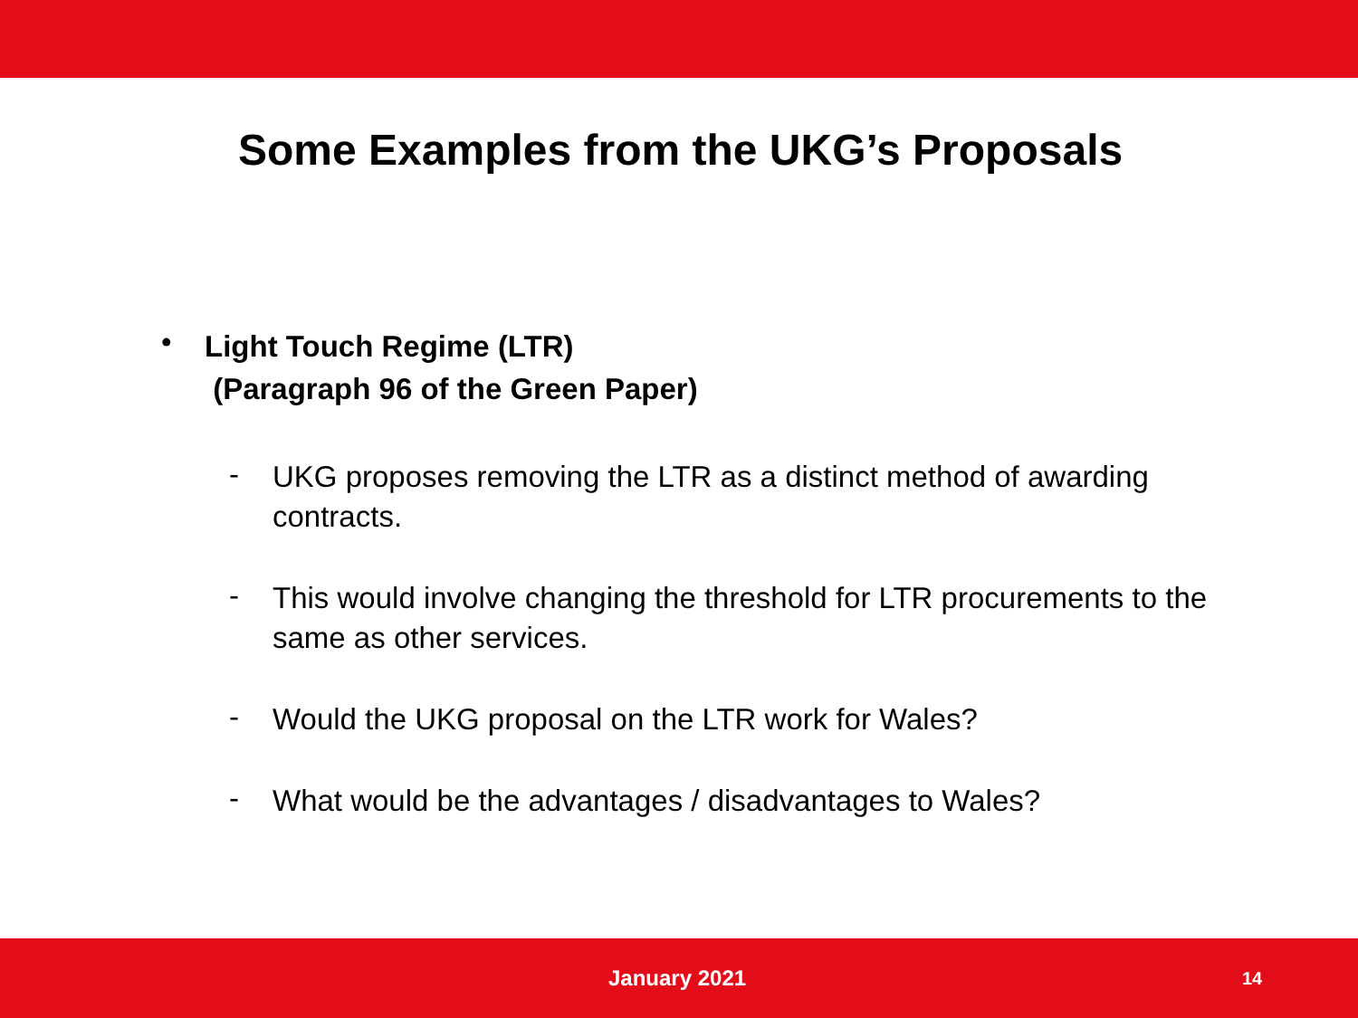Some Examples from the UKG’s Proposals
•
Light Touch Regime (LTR)
(Paragraph 96 of the Green Paper)
-
UKG proposes removing the LTR as a distinct method of awarding
contracts.
-
This would involve changing the threshold for LTR procurements to the
same as other services.
-
Would the UKG proposal on the LTR work for Wales?
-
What would be the advantages / disadvantages to Wales?
January 2021 14